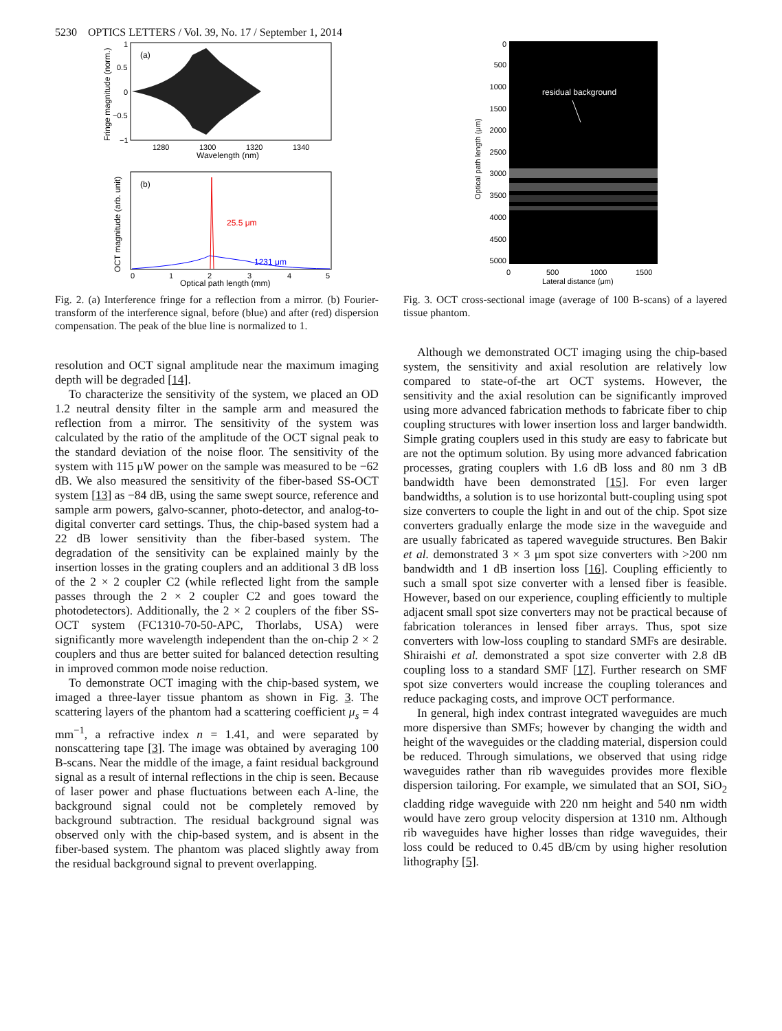5230 OPTICS LETTERS / Vol. 39, No. 17 / September 1, 2014
(a)
1
0.5
0
−0.5
−1
1280
1300
1320
1340
Wavelength (nm)
Fringe magnitude (norm.)
(b)
25.5 μm
1231 μm
0
1
2
3
4
5
Optical path length (mm)
OCT magnitude (arb. unit)
Fig. 2. (a) Interference fringe for a reflection from a mirror. (b) Fourier-transform of the interference signal, before (blue) and after (red) dispersion compensation. The peak of the blue line is normalized to 1.
resolution and OCT signal amplitude near the maximum imaging depth will be degraded [14].
To characterize the sensitivity of the system, we placed an OD 1.2 neutral density filter in the sample arm and measured the reflection from a mirror. The sensitivity of the system was calculated by the ratio of the amplitude of the OCT signal peak to the standard deviation of the noise floor. The sensitivity of the system with 115 μW power on the sample was measured to be −62 dB. We also measured the sensitivity of the fiber-based SS-OCT system [13] as −84 dB, using the same swept source, reference and sample arm powers, galvo-scanner, photo-detector, and analog-to-digital converter card settings. Thus, the chip-based system had a 22 dB lower sensitivity than the fiber-based system. The degradation of the sensitivity can be explained mainly by the insertion losses in the grating couplers and an additional 3 dB loss of the 2 × 2 coupler C2 (while reflected light from the sample passes through the 2 × 2 coupler C2 and goes toward the photodetectors). Additionally, the 2 × 2 couplers of the fiber SS-OCT system (FC1310-70-50-APC, Thorlabs, USA) were significantly more wavelength independent than the on-chip 2 × 2 couplers and thus are better suited for balanced detection resulting in improved common mode noise reduction.
To demonstrate OCT imaging with the chip-based system, we imaged a three-layer tissue phantom as shown in Fig. 3. The scattering layers of the phantom had a scattering coefficient μ<sub>s</sub> = 4 mm<sup>−1</sup>, a refractive index n = 1.41, and were separated by nonscattering tape [3]. The image was obtained by averaging 100 B-scans. Near the middle of the image, a faint residual background signal as a result of internal reflections in the chip is seen. Because of laser power and phase fluctuations between each A-line, the background signal could not be completely removed by background subtraction. The residual background signal was observed only with the chip-based system, and is absent in the fiber-based system. The phantom was placed slightly away from the residual background signal to prevent overlapping.
residual background
0
500
1000
1500
2000
2500
3000
3500
4000
4500
5000
0
500
1000
1500
Lateral distance (μm)
Optical path length (μm)
Fig. 3. OCT cross-sectional image (average of 100 B-scans) of a layered tissue phantom.
Although we demonstrated OCT imaging using the chip-based system, the sensitivity and axial resolution are relatively low compared to state-of-the art OCT systems. However, the sensitivity and the axial resolution can be significantly improved using more advanced fabrication methods to fabricate fiber to chip coupling structures with lower insertion loss and larger bandwidth. Simple grating couplers used in this study are easy to fabricate but are not the optimum solution. By using more advanced fabrication processes, grating couplers with 1.6 dB loss and 80 nm 3 dB bandwidth have been demonstrated [15]. For even larger bandwidths, a solution is to use horizontal butt-coupling using spot size converters to couple the light in and out of the chip. Spot size converters gradually enlarge the mode size in the waveguide and are usually fabricated as tapered waveguide structures. Ben Bakir et al. demonstrated 3 × 3 μm spot size converters with >200 nm bandwidth and 1 dB insertion loss [16]. Coupling efficiently to such a small spot size converter with a lensed fiber is feasible. However, based on our experience, coupling efficiently to multiple adjacent small spot size converters may not be practical because of fabrication tolerances in lensed fiber arrays. Thus, spot size converters with low-loss coupling to standard SMFs are desirable. Shiraishi et al. demonstrated a spot size converter with 2.8 dB coupling loss to a standard SMF [17]. Further research on SMF spot size converters would increase the coupling tolerances and reduce packaging costs, and improve OCT performance.
In general, high index contrast integrated waveguides are much more dispersive than SMFs; however by changing the width and height of the waveguides or the cladding material, dispersion could be reduced. Through simulations, we observed that using ridge waveguides rather than rib waveguides provides more flexible dispersion tailoring. For example, we simulated that an SOI, SiO<sub>2</sub> cladding ridge waveguide with 220 nm height and 540 nm width would have zero group velocity dispersion at 1310 nm. Although rib waveguides have higher losses than ridge waveguides, their loss could be reduced to 0.45 dB/cm by using higher resolution lithography [5].